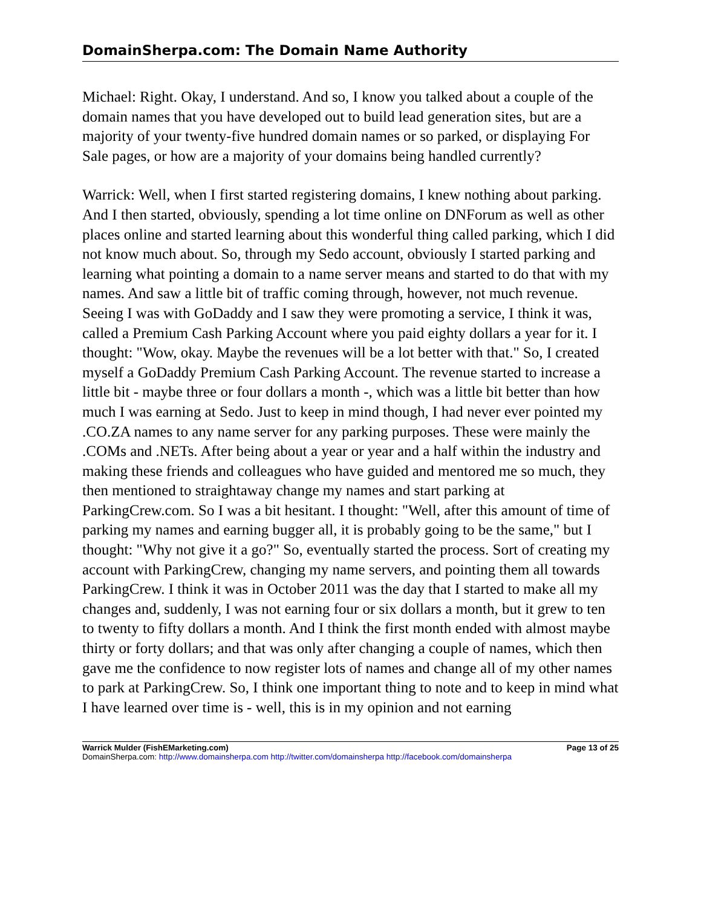DomainSherpa.com: The Domain Name Authority
Michael: Right. Okay, I understand. And so, I know you talked about a couple of the domain names that you have developed out to build lead generation sites, but are a majority of your twenty-five hundred domain names or so parked, or displaying For Sale pages, or how are a majority of your domains being handled currently?
Warrick: Well, when I first started registering domains, I knew nothing about parking. And I then started, obviously, spending a lot time online on DNForum as well as other places online and started learning about this wonderful thing called parking, which I did not know much about. So, through my Sedo account, obviously I started parking and learning what pointing a domain to a name server means and started to do that with my names. And saw a little bit of traffic coming through, however, not much revenue. Seeing I was with GoDaddy and I saw they were promoting a service, I think it was, called a Premium Cash Parking Account where you paid eighty dollars a year for it. I thought: "Wow, okay. Maybe the revenues will be a lot better with that." So, I created myself a GoDaddy Premium Cash Parking Account. The revenue started to increase a little bit - maybe three or four dollars a month -, which was a little bit better than how much I was earning at Sedo. Just to keep in mind though, I had never ever pointed my .CO.ZA names to any name server for any parking purposes. These were mainly the .COMs and .NETs. After being about a year or year and a half within the industry and making these friends and colleagues who have guided and mentored me so much, they then mentioned to straightaway change my names and start parking at ParkingCrew.com. So I was a bit hesitant. I thought: "Well, after this amount of time of parking my names and earning bugger all, it is probably going to be the same," but I thought: "Why not give it a go?" So, eventually started the process. Sort of creating my account with ParkingCrew, changing my name servers, and pointing them all towards ParkingCrew. I think it was in October 2011 was the day that I started to make all my changes and, suddenly, I was not earning four or six dollars a month, but it grew to ten to twenty to fifty dollars a month. And I think the first month ended with almost maybe thirty or forty dollars; and that was only after changing a couple of names, which then gave me the confidence to now register lots of names and change all of my other names to park at ParkingCrew. So, I think one important thing to note and to keep in mind what I have learned over time is - well, this is in my opinion and not earning
Warrick Mulder (FishEMarketing.com) Page 13 of 25
DomainSherpa.com: http://www.domainsherpa.com http://twitter.com/domainsherpa http://facebook.com/domainsherpa